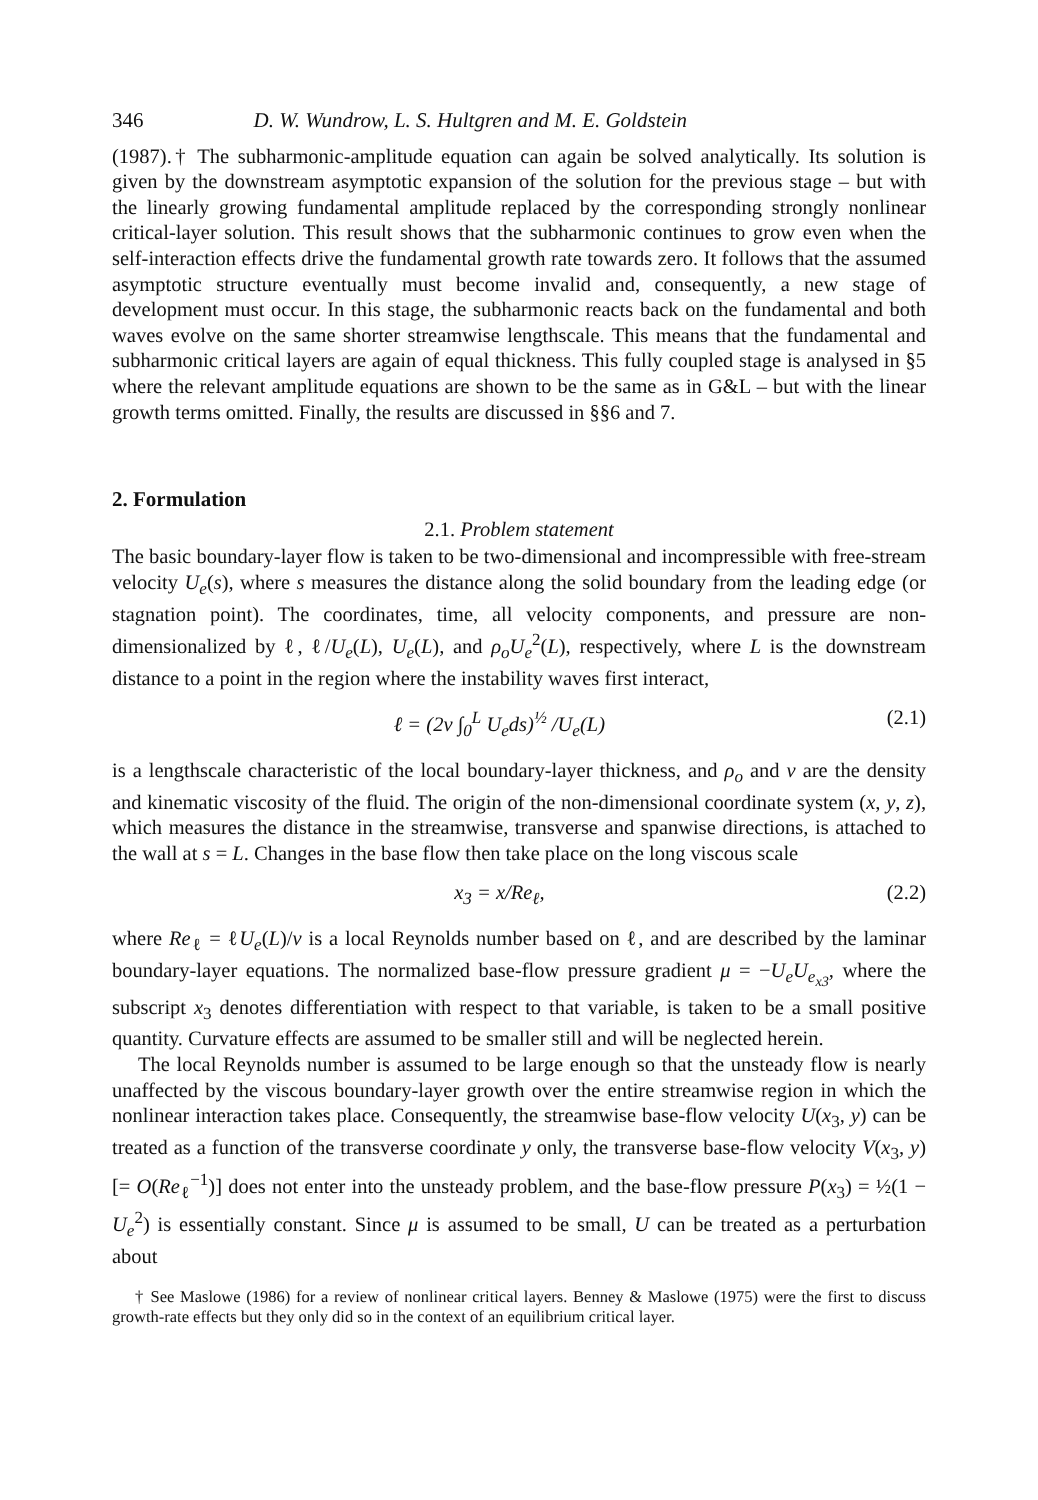346 D. W. Wundrow, L. S. Hultgren and M. E. Goldstein
(1987).† The subharmonic-amplitude equation can again be solved analytically. Its solution is given by the downstream asymptotic expansion of the solution for the previous stage – but with the linearly growing fundamental amplitude replaced by the corresponding strongly nonlinear critical-layer solution. This result shows that the subharmonic continues to grow even when the self-interaction effects drive the fundamental growth rate towards zero. It follows that the assumed asymptotic structure eventually must become invalid and, consequently, a new stage of development must occur. In this stage, the subharmonic reacts back on the fundamental and both waves evolve on the same shorter streamwise lengthscale. This means that the fundamental and subharmonic critical layers are again of equal thickness. This fully coupled stage is analysed in §5 where the relevant amplitude equations are shown to be the same as in G&L – but with the linear growth terms omitted. Finally, the results are discussed in §§6 and 7.
2. Formulation
2.1. Problem statement
The basic boundary-layer flow is taken to be two-dimensional and incompressible with free-stream velocity U<sub>e</sub>(s), where s measures the distance along the solid boundary from the leading edge (or stagnation point). The coordinates, time, all velocity components, and pressure are non-dimensionalized by ℓ, ℓ/U<sub>e</sub>(L), U<sub>e</sub>(L), and ρ<sub>o</sub>U<sub>e</sub><sup>2</sup>(L), respectively, where L is the downstream distance to a point in the region where the instability waves first interact,
ℓ = (2ν ∫<sub>0</sub><sup>L</sup> U<sub>e</sub>ds)<sup>½</sup> /U<sub>e</sub>(L) (2.1)
is a lengthscale characteristic of the local boundary-layer thickness, and ρ<sub>o</sub> and ν are the density and kinematic viscosity of the fluid. The origin of the non-dimensional coordinate system (x, y, z), which measures the distance in the streamwise, transverse and spanwise directions, is attached to the wall at s = L. Changes in the base flow then take place on the long viscous scale
x<sub>3</sub> = x/Re<sub>ℓ</sub>, (2.2)
where Re<sub>ℓ</sub> = ℓU<sub>e</sub>(L)/ν is a local Reynolds number based on ℓ, and are described by the laminar boundary-layer equations. The normalized base-flow pressure gradient μ = −U<sub>e</sub>U<sub>e<sub>x3</sub></sub>, where the subscript x<sub>3</sub> denotes differentiation with respect to that variable, is taken to be a small positive quantity. Curvature effects are assumed to be smaller still and will be neglected herein.
The local Reynolds number is assumed to be large enough so that the unsteady flow is nearly unaffected by the viscous boundary-layer growth over the entire streamwise region in which the nonlinear interaction takes place. Consequently, the streamwise base-flow velocity U(x<sub>3</sub>, y) can be treated as a function of the transverse coordinate y only, the transverse base-flow velocity V(x<sub>3</sub>, y) [= O(Re<sub>ℓ</sub><sup>−1</sup>)] does not enter into the unsteady problem, and the base-flow pressure P(x<sub>3</sub>) = ½(1 − U<sub>e</sub><sup>2</sup>) is essentially constant. Since μ is assumed to be small, U can be treated as a perturbation about
† See Maslowe (1986) for a review of nonlinear critical layers. Benney & Maslowe (1975) were the first to discuss growth-rate effects but they only did so in the context of an equilibrium critical layer.